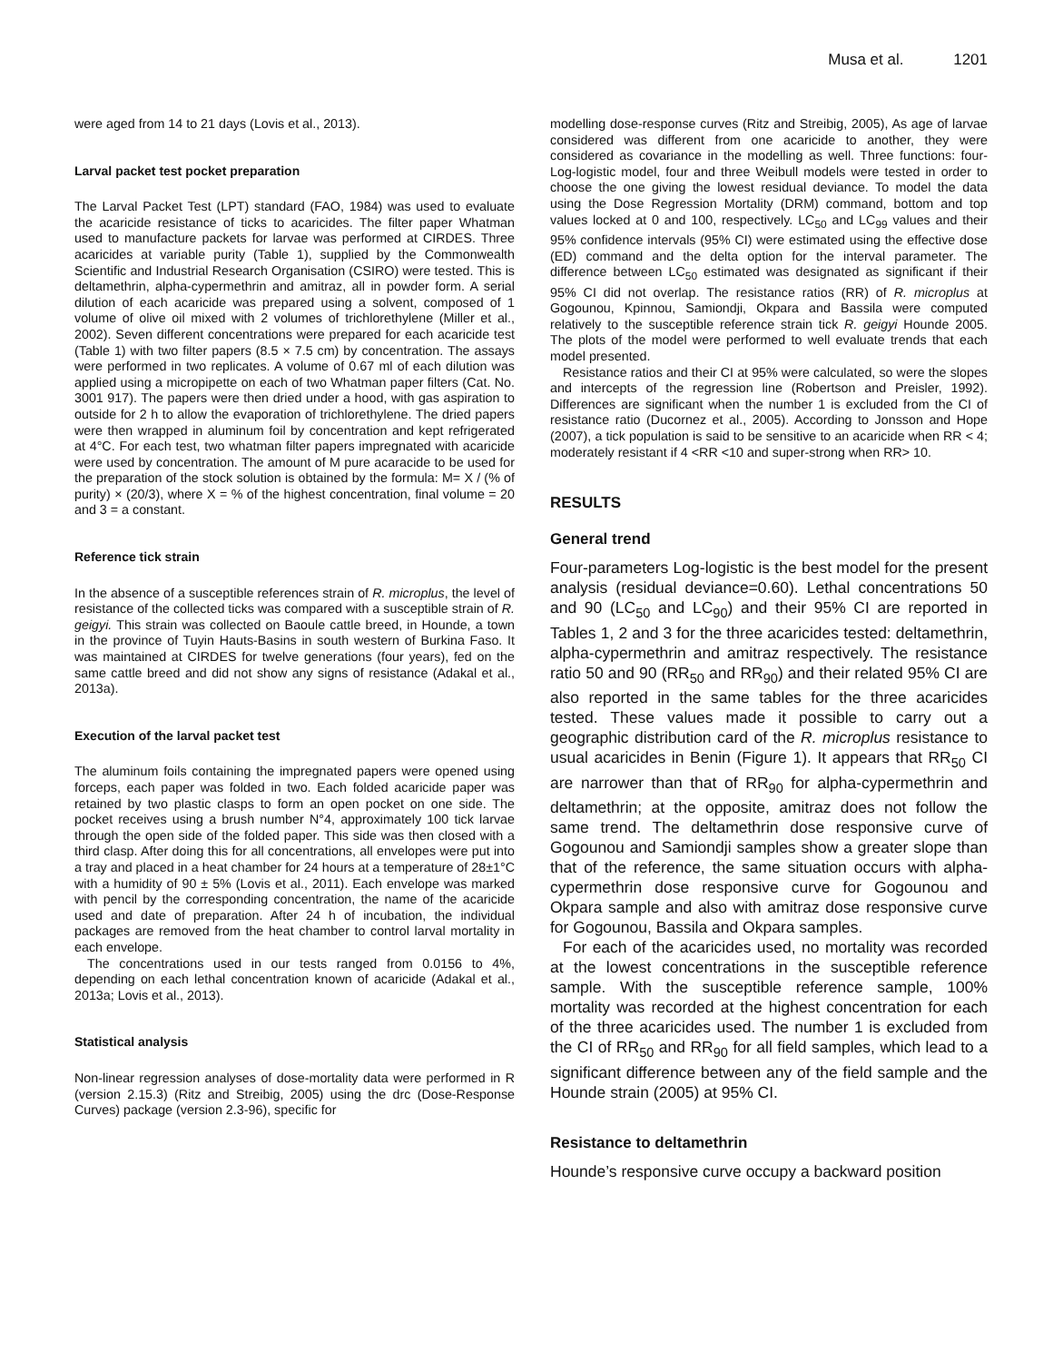Musa et al. 1201
were aged from 14 to 21 days (Lovis et al., 2013).
Larval packet test pocket preparation
The Larval Packet Test (LPT) standard (FAO, 1984) was used to evaluate the acaricide resistance of ticks to acaricides. The filter paper Whatman used to manufacture packets for larvae was performed at CIRDES. Three acaricides at variable purity (Table 1), supplied by the Commonwealth Scientific and Industrial Research Organisation (CSIRO) were tested. This is deltamethrin, alpha-cypermethrin and amitraz, all in powder form. A serial dilution of each acaricide was prepared using a solvent, composed of 1 volume of olive oil mixed with 2 volumes of trichlorethylene (Miller et al., 2002). Seven different concentrations were prepared for each acaricide test (Table 1) with two filter papers (8.5 × 7.5 cm) by concentration. The assays were performed in two replicates. A volume of 0.67 ml of each dilution was applied using a micropipette on each of two Whatman paper filters (Cat. No. 3001 917). The papers were then dried under a hood, with gas aspiration to outside for 2 h to allow the evaporation of trichlorethylene. The dried papers were then wrapped in aluminum foil by concentration and kept refrigerated at 4°C. For each test, two whatman filter papers impregnated with acaricide were used by concentration. The amount of M pure acaracide to be used for the preparation of the stock solution is obtained by the formula: M= X / (% of purity) × (20/3), where X = % of the highest concentration, final volume = 20 and 3 = a constant.
Reference tick strain
In the absence of a susceptible references strain of R. microplus, the level of resistance of the collected ticks was compared with a susceptible strain of R. geigyi. This strain was collected on Baoule cattle breed, in Hounde, a town in the province of Tuyin Hauts-Basins in south western of Burkina Faso. It was maintained at CIRDES for twelve generations (four years), fed on the same cattle breed and did not show any signs of resistance (Adakal et al., 2013a).
Execution of the larval packet test
The aluminum foils containing the impregnated papers were opened using forceps, each paper was folded in two. Each folded acaricide paper was retained by two plastic clasps to form an open pocket on one side. The pocket receives using a brush number N°4, approximately 100 tick larvae through the open side of the folded paper. This side was then closed with a third clasp. After doing this for all concentrations, all envelopes were put into a tray and placed in a heat chamber for 24 hours at a temperature of 28±1°C with a humidity of 90 ± 5% (Lovis et al., 2011). Each envelope was marked with pencil by the corresponding concentration, the name of the acaricide used and date of preparation. After 24 h of incubation, the individual packages are removed from the heat chamber to control larval mortality in each envelope.
The concentrations used in our tests ranged from 0.0156 to 4%, depending on each lethal concentration known of acaricide (Adakal et al., 2013a; Lovis et al., 2013).
Statistical analysis
Non-linear regression analyses of dose-mortality data were performed in R (version 2.15.3) (Ritz and Streibig, 2005) using the drc (Dose-Response Curves) package (version 2.3-96), specific for
modelling dose-response curves (Ritz and Streibig, 2005), As age of larvae considered was different from one acaricide to another, they were considered as covariance in the modelling as well. Three functions: four-Log-logistic model, four and three Weibull models were tested in order to choose the one giving the lowest residual deviance. To model the data using the Dose Regression Mortality (DRM) command, bottom and top values locked at 0 and 100, respectively. LC<sub>50</sub> and LC<sub>99</sub> values and their 95% confidence intervals (95% CI) were estimated using the effective dose (ED) command and the delta option for the interval parameter. The difference between LC<sub>50</sub> estimated was designated as significant if their 95% CI did not overlap. The resistance ratios (RR) of R. microplus at Gogounou, Kpinnou, Samiondji, Okpara and Bassila were computed relatively to the susceptible reference strain tick R. geigyi Hounde 2005. The plots of the model were performed to well evaluate trends that each model presented.
Resistance ratios and their CI at 95% were calculated, so were the slopes and intercepts of the regression line (Robertson and Preisler, 1992). Differences are significant when the number 1 is excluded from the CI of resistance ratio (Ducornez et al., 2005). According to Jonsson and Hope (2007), a tick population is said to be sensitive to an acaricide when RR < 4; moderately resistant if 4 <RR <10 and super-strong when RR> 10.
RESULTS
General trend
Four-parameters Log-logistic is the best model for the present analysis (residual deviance=0.60). Lethal concentrations 50 and 90 (LC<sub>50</sub> and LC<sub>90</sub>) and their 95% CI are reported in Tables 1, 2 and 3 for the three acaricides tested: deltamethrin, alpha-cypermethrin and amitraz respectively. The resistance ratio 50 and 90 (RR<sub>50</sub> and RR<sub>90</sub>) and their related 95% CI are also reported in the same tables for the three acaricides tested. These values made it possible to carry out a geographic distribution card of the R. microplus resistance to usual acaricides in Benin (Figure 1). It appears that RR<sub>50</sub> CI are narrower than that of RR<sub>90</sub> for alpha-cypermethrin and deltamethrin; at the opposite, amitraz does not follow the same trend. The deltamethrin dose responsive curve of Gogounou and Samiondji samples show a greater slope than that of the reference, the same situation occurs with alpha-cypermethrin dose responsive curve for Gogounou and Okpara sample and also with amitraz dose responsive curve for Gogounou, Bassila and Okpara samples.
For each of the acaricides used, no mortality was recorded at the lowest concentrations in the susceptible reference sample. With the susceptible reference sample, 100% mortality was recorded at the highest concentration for each of the three acaricides used. The number 1 is excluded from the CI of RR<sub>50</sub> and RR<sub>90</sub> for all field samples, which lead to a significant difference between any of the field sample and the Hounde strain (2005) at 95% CI.
Resistance to deltamethrin
Hounde’s responsive curve occupy a backward position